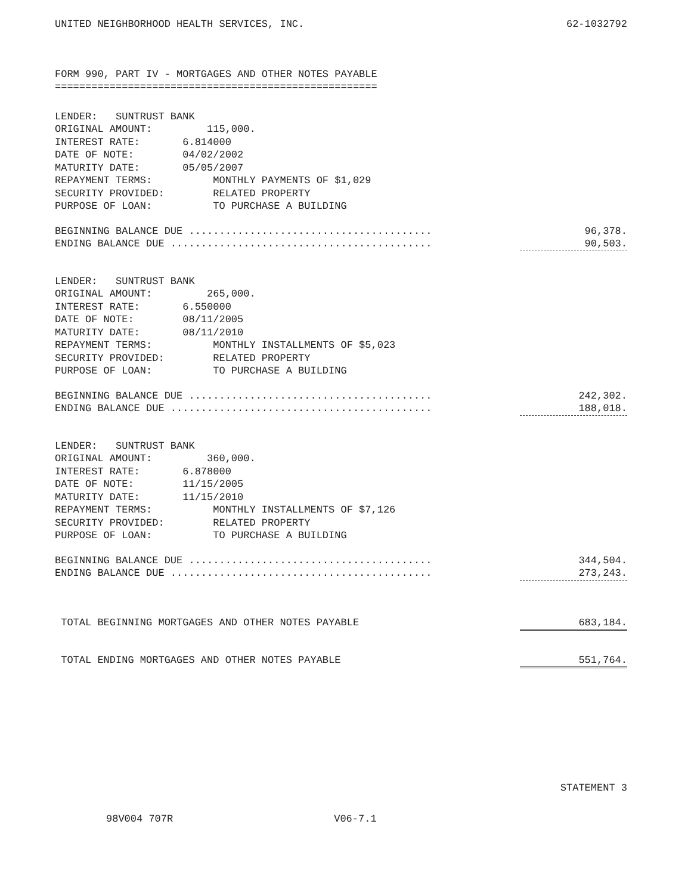UNITED NEIGHBORHOOD HEALTH SERVICES, INC. 62-1032792
FORM 990, PART IV - MORTGAGES AND OTHER NOTES PAYABLE
=====================================================
LENDER:   SUNTRUST BANK
ORIGINAL AMOUNT:         115,000.
INTEREST RATE:       6.814000
DATE OF NOTE:        04/02/2002
MATURITY DATE:       05/05/2007
REPAYMENT TERMS:          MONTHLY PAYMENTS OF $1,029
SECURITY PROVIDED:        RELATED PROPERTY
PURPOSE OF LOAN:          TO PURCHASE A BUILDING
| BEGINNING BALANCE DUE ........................................ | 96,378. |
| ENDING BALANCE DUE ........................................... | 90,503. |
LENDER:   SUNTRUST BANK
ORIGINAL AMOUNT:         265,000.
INTEREST RATE:       6.550000
DATE OF NOTE:        08/11/2005
MATURITY DATE:       08/11/2010
REPAYMENT TERMS:          MONTHLY INSTALLMENTS OF $5,023
SECURITY PROVIDED:        RELATED PROPERTY
PURPOSE OF LOAN:          TO PURCHASE A BUILDING
| BEGINNING BALANCE DUE ........................................ | 242,302. |
| ENDING BALANCE DUE ........................................... | 188,018. |
LENDER:   SUNTRUST BANK
ORIGINAL AMOUNT:         360,000.
INTEREST RATE:       6.878000
DATE OF NOTE:        11/15/2005
MATURITY DATE:       11/15/2010
REPAYMENT TERMS:          MONTHLY INSTALLMENTS OF $7,126
SECURITY PROVIDED:        RELATED PROPERTY
PURPOSE OF LOAN:          TO PURCHASE A BUILDING
| BEGINNING BALANCE DUE ........................................ | 344,504. |
| ENDING BALANCE DUE ........................................... | 273,243. |
| TOTAL BEGINNING MORTGAGES AND OTHER NOTES PAYABLE | 683,184. |
| TOTAL ENDING MORTGAGES AND OTHER NOTES PAYABLE | 551,764. |
STATEMENT 3
98V004 707R V06-7.1